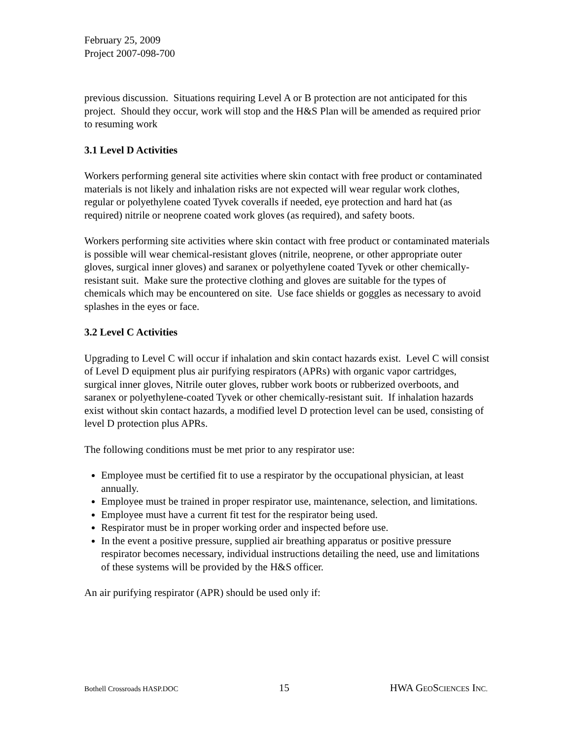February 25, 2009
Project 2007-098-700
previous discussion. Situations requiring Level A or B protection are not anticipated for this project. Should they occur, work will stop and the H&S Plan will be amended as required prior to resuming work
3.1 Level D Activities
Workers performing general site activities where skin contact with free product or contaminated materials is not likely and inhalation risks are not expected will wear regular work clothes, regular or polyethylene coated Tyvek coveralls if needed, eye protection and hard hat (as required) nitrile or neoprene coated work gloves (as required), and safety boots.
Workers performing site activities where skin contact with free product or contaminated materials is possible will wear chemical-resistant gloves (nitrile, neoprene, or other appropriate outer gloves, surgical inner gloves) and saranex or polyethylene coated Tyvek or other chemically-resistant suit. Make sure the protective clothing and gloves are suitable for the types of chemicals which may be encountered on site. Use face shields or goggles as necessary to avoid splashes in the eyes or face.
3.2 Level C Activities
Upgrading to Level C will occur if inhalation and skin contact hazards exist. Level C will consist of Level D equipment plus air purifying respirators (APRs) with organic vapor cartridges, surgical inner gloves, Nitrile outer gloves, rubber work boots or rubberized overboots, and saranex or polyethylene-coated Tyvek or other chemically-resistant suit. If inhalation hazards exist without skin contact hazards, a modified level D protection level can be used, consisting of level D protection plus APRs.
The following conditions must be met prior to any respirator use:
Employee must be certified fit to use a respirator by the occupational physician, at least annually.
Employee must be trained in proper respirator use, maintenance, selection, and limitations.
Employee must have a current fit test for the respirator being used.
Respirator must be in proper working order and inspected before use.
In the event a positive pressure, supplied air breathing apparatus or positive pressure respirator becomes necessary, individual instructions detailing the need, use and limitations of these systems will be provided by the H&S officer.
An air purifying respirator (APR) should be used only if:
Bothell Crossroads HASP.DOC 15 HWA GEOSCIENCES INC.